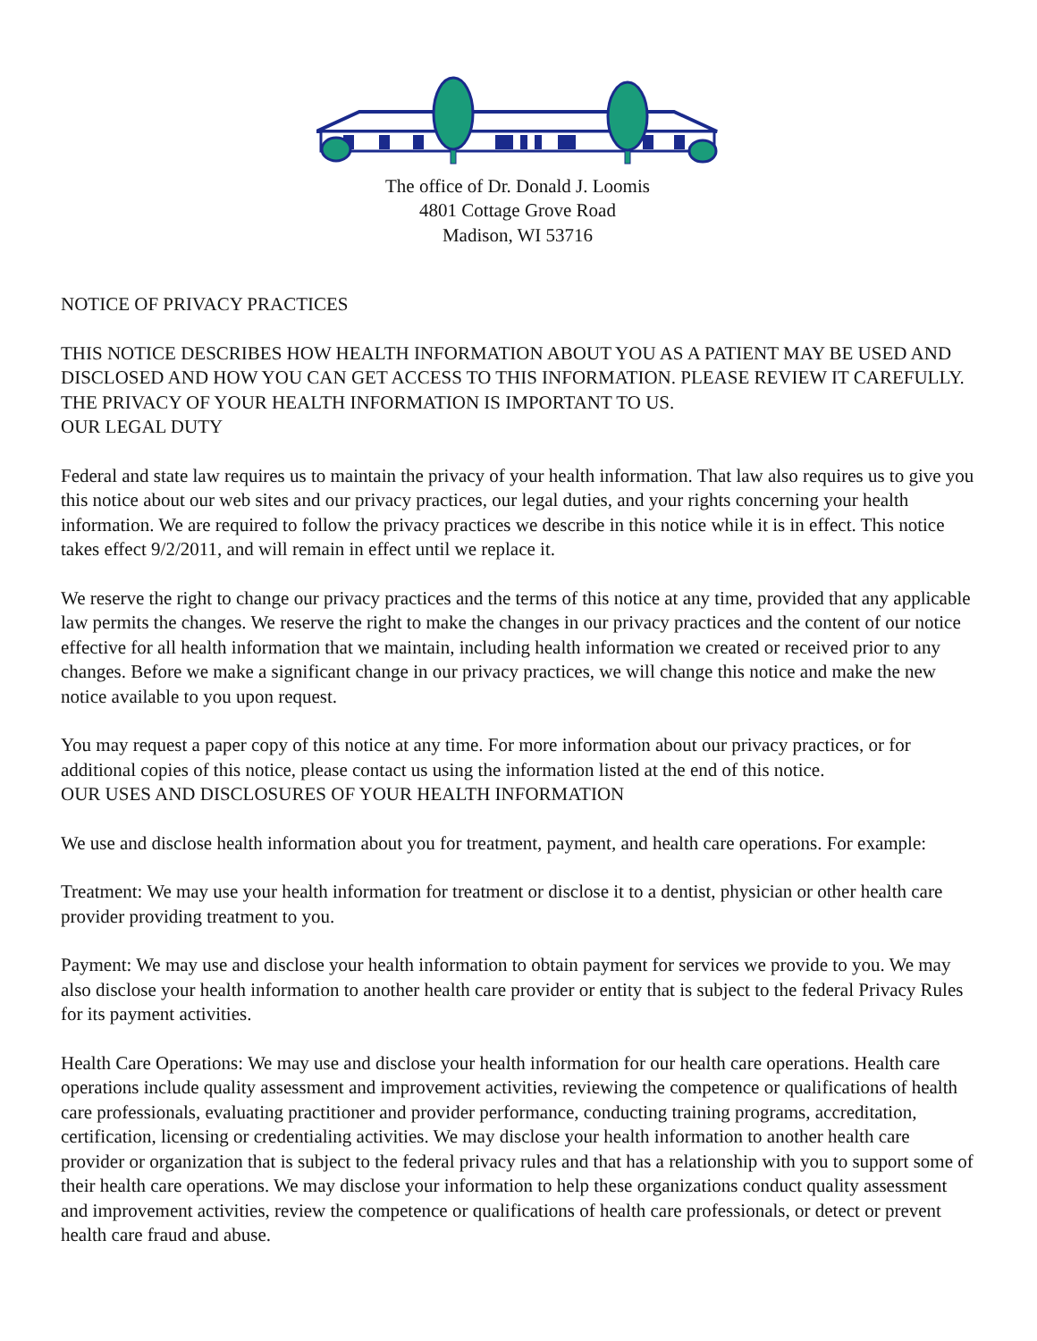The office of Dr. Donald J. Loomis
4801 Cottage Grove Road
Madison, WI 53716
NOTICE OF PRIVACY PRACTICES
THIS NOTICE DESCRIBES HOW HEALTH INFORMATION ABOUT YOU AS A PATIENT MAY BE USED AND DISCLOSED AND HOW YOU CAN GET ACCESS TO THIS INFORMATION. PLEASE REVIEW IT CAREFULLY. THE PRIVACY OF YOUR HEALTH INFORMATION IS IMPORTANT TO US.
OUR LEGAL DUTY
Federal and state law requires us to maintain the privacy of your health information. That law also requires us to give you this notice about our web sites and our privacy practices, our legal duties, and your rights concerning your health information. We are required to follow the privacy practices we describe in this notice while it is in effect. This notice takes effect 9/2/2011, and will remain in effect until we replace it.
We reserve the right to change our privacy practices and the terms of this notice at any time, provided that any applicable law permits the changes. We reserve the right to make the changes in our privacy practices and the content of our notice effective for all health information that we maintain, including health information we created or received prior to any changes. Before we make a significant change in our privacy practices, we will change this notice and make the new notice available to you upon request.
You may request a paper copy of this notice at any time. For more information about our privacy practices, or for additional copies of this notice, please contact us using the information listed at the end of this notice.
OUR USES AND DISCLOSURES OF YOUR HEALTH INFORMATION
We use and disclose health information about you for treatment, payment, and health care operations. For example:
Treatment: We may use your health information for treatment or disclose it to a dentist, physician or other health care provider providing treatment to you.
Payment: We may use and disclose your health information to obtain payment for services we provide to you. We may also disclose your health information to another health care provider or entity that is subject to the federal Privacy Rules for its payment activities.
Health Care Operations: We may use and disclose your health information for our health care operations. Health care operations include quality assessment and improvement activities, reviewing the competence or qualifications of health care professionals, evaluating practitioner and provider performance, conducting training programs, accreditation, certification, licensing or credentialing activities. We may disclose your health information to another health care provider or organization that is subject to the federal privacy rules and that has a relationship with you to support some of their health care operations. We may disclose your information to help these organizations conduct quality assessment and improvement activities, review the competence or qualifications of health care professionals, or detect or prevent health care fraud and abuse.